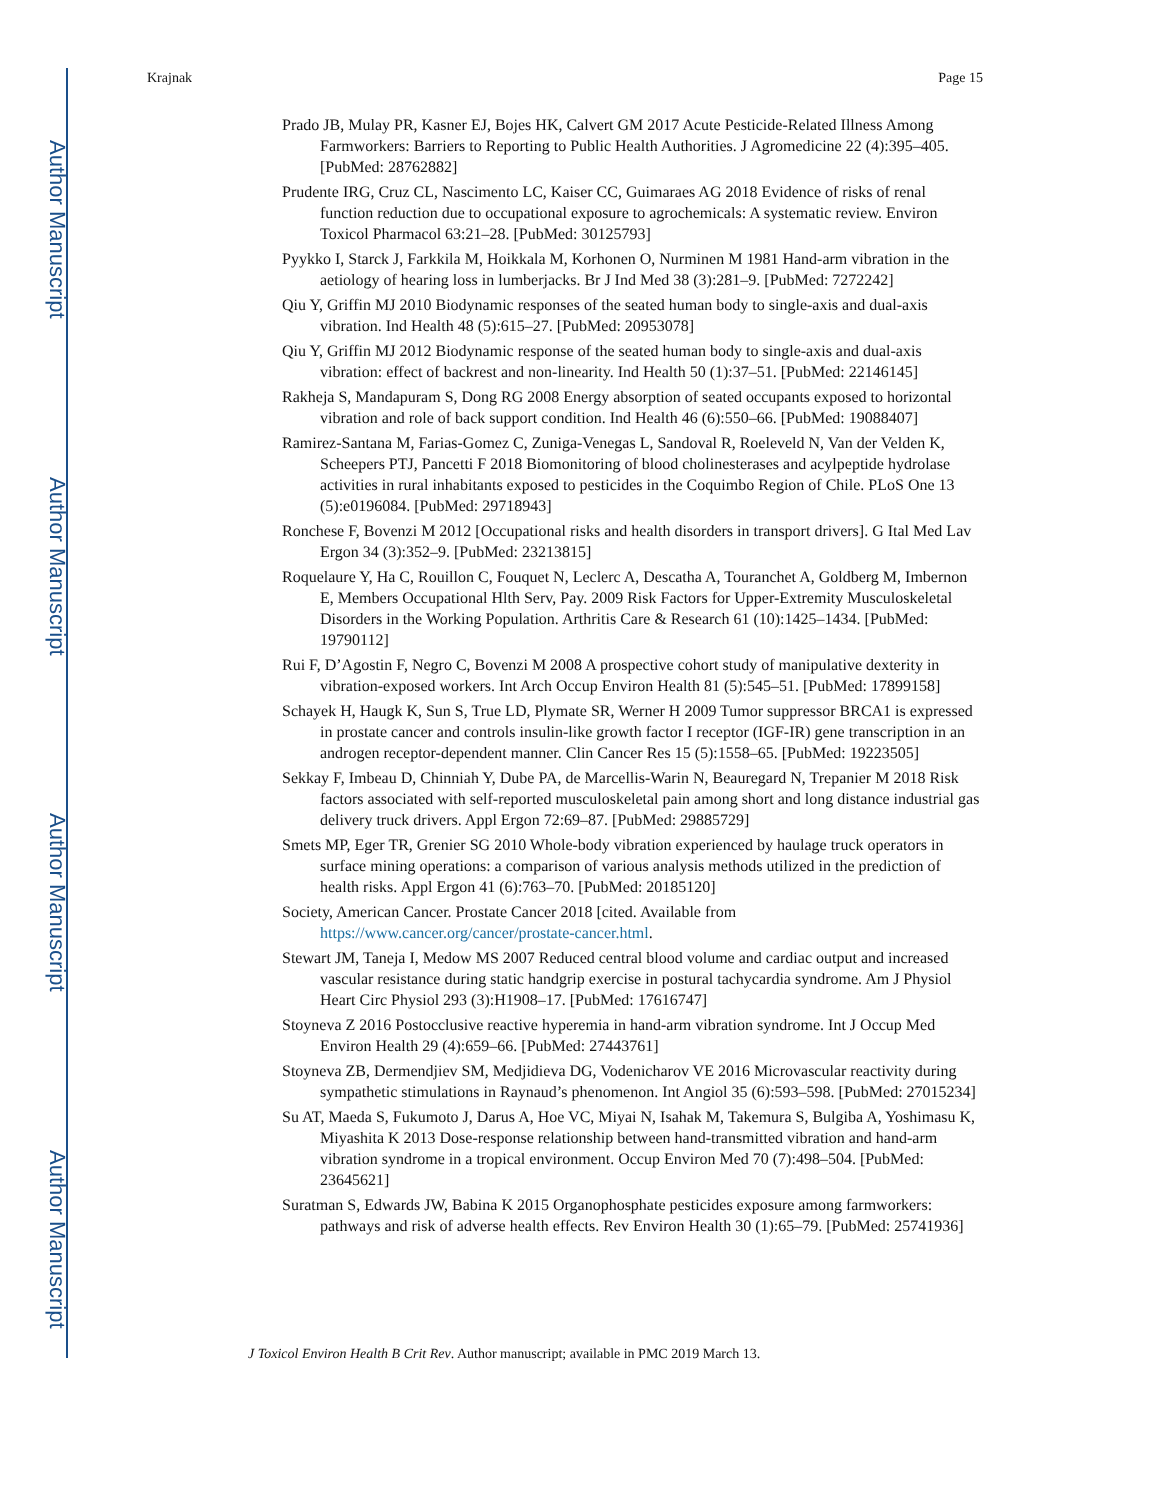Author Manuscript
Author Manuscript
Author Manuscript
Author Manuscript
Krajnak Page 15
Prado JB, Mulay PR, Kasner EJ, Bojes HK, Calvert GM 2017 Acute Pesticide-Related Illness Among Farmworkers: Barriers to Reporting to Public Health Authorities. J Agromedicine 22 (4):395–405. [PubMed: 28762882]
Prudente IRG, Cruz CL, Nascimento LC, Kaiser CC, Guimaraes AG 2018 Evidence of risks of renal function reduction due to occupational exposure to agrochemicals: A systematic review. Environ Toxicol Pharmacol 63:21–28. [PubMed: 30125793]
Pyykko I, Starck J, Farkkila M, Hoikkala M, Korhonen O, Nurminen M 1981 Hand-arm vibration in the aetiology of hearing loss in lumberjacks. Br J Ind Med 38 (3):281–9. [PubMed: 7272242]
Qiu Y, Griffin MJ 2010 Biodynamic responses of the seated human body to single-axis and dual-axis vibration. Ind Health 48 (5):615–27. [PubMed: 20953078]
Qiu Y, Griffin MJ 2012 Biodynamic response of the seated human body to single-axis and dual-axis vibration: effect of backrest and non-linearity. Ind Health 50 (1):37–51. [PubMed: 22146145]
Rakheja S, Mandapuram S, Dong RG 2008 Energy absorption of seated occupants exposed to horizontal vibration and role of back support condition. Ind Health 46 (6):550–66. [PubMed: 19088407]
Ramirez-Santana M, Farias-Gomez C, Zuniga-Venegas L, Sandoval R, Roeleveld N, Van der Velden K, Scheepers PTJ, Pancetti F 2018 Biomonitoring of blood cholinesterases and acylpeptide hydrolase activities in rural inhabitants exposed to pesticides in the Coquimbo Region of Chile. PLoS One 13 (5):e0196084. [PubMed: 29718943]
Ronchese F, Bovenzi M 2012 [Occupational risks and health disorders in transport drivers]. G Ital Med Lav Ergon 34 (3):352–9. [PubMed: 23213815]
Roquelaure Y, Ha C, Rouillon C, Fouquet N, Leclerc A, Descatha A, Touranchet A, Goldberg M, Imbernon E, Members Occupational Hlth Serv, Pay. 2009 Risk Factors for Upper-Extremity Musculoskeletal Disorders in the Working Population. Arthritis Care & Research 61 (10):1425–1434. [PubMed: 19790112]
Rui F, D’Agostin F, Negro C, Bovenzi M 2008 A prospective cohort study of manipulative dexterity in vibration-exposed workers. Int Arch Occup Environ Health 81 (5):545–51. [PubMed: 17899158]
Schayek H, Haugk K, Sun S, True LD, Plymate SR, Werner H 2009 Tumor suppressor BRCA1 is expressed in prostate cancer and controls insulin-like growth factor I receptor (IGF-IR) gene transcription in an androgen receptor-dependent manner. Clin Cancer Res 15 (5):1558–65. [PubMed: 19223505]
Sekkay F, Imbeau D, Chinniah Y, Dube PA, de Marcellis-Warin N, Beauregard N, Trepanier M 2018 Risk factors associated with self-reported musculoskeletal pain among short and long distance industrial gas delivery truck drivers. Appl Ergon 72:69–87. [PubMed: 29885729]
Smets MP, Eger TR, Grenier SG 2010 Whole-body vibration experienced by haulage truck operators in surface mining operations: a comparison of various analysis methods utilized in the prediction of health risks. Appl Ergon 41 (6):763–70. [PubMed: 20185120]
Society, American Cancer. Prostate Cancer 2018 [cited. Available from https://www.cancer.org/cancer/prostate-cancer.html.
Stewart JM, Taneja I, Medow MS 2007 Reduced central blood volume and cardiac output and increased vascular resistance during static handgrip exercise in postural tachycardia syndrome. Am J Physiol Heart Circ Physiol 293 (3):H1908–17. [PubMed: 17616747]
Stoyneva Z 2016 Postocclusive reactive hyperemia in hand-arm vibration syndrome. Int J Occup Med Environ Health 29 (4):659–66. [PubMed: 27443761]
Stoyneva ZB, Dermendjiev SM, Medjidieva DG, Vodenicharov VE 2016 Microvascular reactivity during sympathetic stimulations in Raynaud’s phenomenon. Int Angiol 35 (6):593–598. [PubMed: 27015234]
Su AT, Maeda S, Fukumoto J, Darus A, Hoe VC, Miyai N, Isahak M, Takemura S, Bulgiba A, Yoshimasu K, Miyashita K 2013 Dose-response relationship between hand-transmitted vibration and hand-arm vibration syndrome in a tropical environment. Occup Environ Med 70 (7):498–504. [PubMed: 23645621]
Suratman S, Edwards JW, Babina K 2015 Organophosphate pesticides exposure among farmworkers: pathways and risk of adverse health effects. Rev Environ Health 30 (1):65–79. [PubMed: 25741936]
J Toxicol Environ Health B Crit Rev. Author manuscript; available in PMC 2019 March 13.